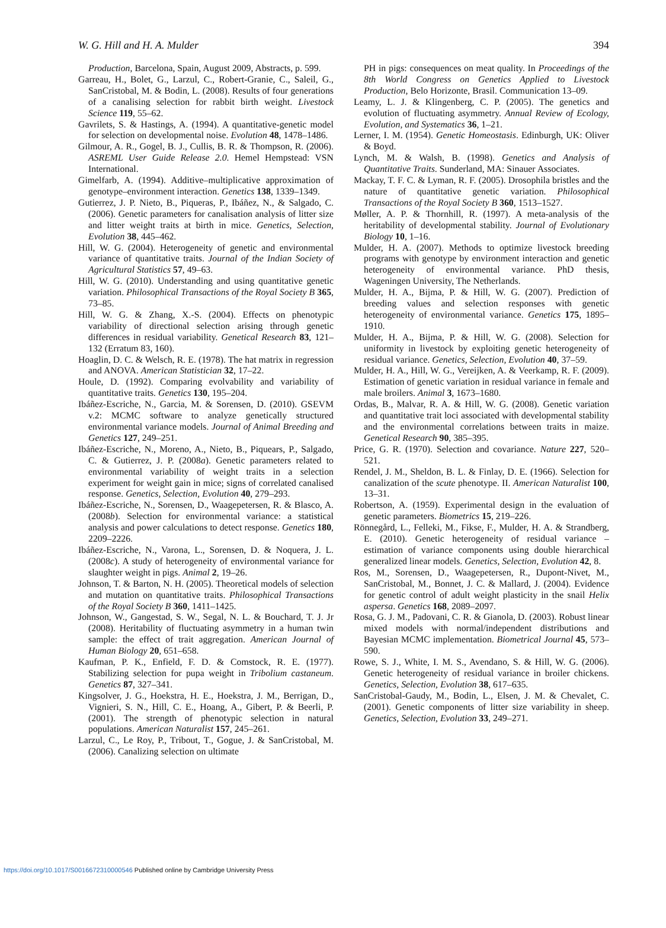W. G. Hill and H. A. Mulder 394
Production, Barcelona, Spain, August 2009, Abstracts, p. 599.
Garreau, H., Bolet, G., Larzul, C., Robert-Granie, C., Saleil, G., SanCristobal, M. & Bodin, L. (2008). Results of four generations of a canalising selection for rabbit birth weight. Livestock Science 119, 55–62.
Gavrilets, S. & Hastings, A. (1994). A quantitative-genetic model for selection on developmental noise. Evolution 48, 1478–1486.
Gilmour, A. R., Gogel, B. J., Cullis, B. R. & Thompson, R. (2006). ASREML User Guide Release 2.0. Hemel Hempstead: VSN International.
Gimelfarb, A. (1994). Additive–multiplicative approximation of genotype–environment interaction. Genetics 138, 1339–1349.
Gutierrez, J. P. Nieto, B., Piqueras, P., Ibáñez, N., & Salgado, C. (2006). Genetic parameters for canalisation analysis of litter size and litter weight traits at birth in mice. Genetics, Selection, Evolution 38, 445–462.
Hill, W. G. (2004). Heterogeneity of genetic and environmental variance of quantitative traits. Journal of the Indian Society of Agricultural Statistics 57, 49–63.
Hill, W. G. (2010). Understanding and using quantitative genetic variation. Philosophical Transactions of the Royal Society B 365, 73–85.
Hill, W. G. & Zhang, X.-S. (2004). Effects on phenotypic variability of directional selection arising through genetic differences in residual variability. Genetical Research 83, 121–132 (Erratum 83, 160).
Hoaglin, D. C. & Welsch, R. E. (1978). The hat matrix in regression and ANOVA. American Statistician 32, 17–22.
Houle, D. (1992). Comparing evolvability and variability of quantitative traits. Genetics 130, 195–204.
Ibáñez-Escriche, N., Garcia, M. & Sorensen, D. (2010). GSEVM v.2: MCMC software to analyze genetically structured environmental variance models. Journal of Animal Breeding and Genetics 127, 249–251.
Ibáñez-Escriche, N., Moreno, A., Nieto, B., Piquears, P., Salgado, C. & Gutierrez, J. P. (2008a). Genetic parameters related to environmental variability of weight traits in a selection experiment for weight gain in mice; signs of correlated canalised response. Genetics, Selection, Evolution 40, 279–293.
Ibáñez-Escriche, N., Sorensen, D., Waagepetersen, R. & Blasco, A. (2008b). Selection for environmental variance: a statistical analysis and power calculations to detect response. Genetics 180, 2209–2226.
Ibáñez-Escriche, N., Varona, L., Sorensen, D. & Noquera, J. L. (2008c). A study of heterogeneity of environmental variance for slaughter weight in pigs. Animal 2, 19–26.
Johnson, T. & Barton, N. H. (2005). Theoretical models of selection and mutation on quantitative traits. Philosophical Transactions of the Royal Society B 360, 1411–1425.
Johnson, W., Gangestad, S. W., Segal, N. L. & Bouchard, T. J. Jr (2008). Heritability of fluctuating asymmetry in a human twin sample: the effect of trait aggregation. American Journal of Human Biology 20, 651–658.
Kaufman, P. K., Enfield, F. D. & Comstock, R. E. (1977). Stabilizing selection for pupa weight in Tribolium castaneum. Genetics 87, 327–341.
Kingsolver, J. G., Hoekstra, H. E., Hoekstra, J. M., Berrigan, D., Vignieri, S. N., Hill, C. E., Hoang, A., Gibert, P. & Beerli, P. (2001). The strength of phenotypic selection in natural populations. American Naturalist 157, 245–261.
Larzul, C., Le Roy, P., Tribout, T., Gogue, J. & SanCristobal, M. (2006). Canalizing selection on ultimate
PH in pigs: consequences on meat quality. In Proceedings of the 8th World Congress on Genetics Applied to Livestock Production, Belo Horizonte, Brasil. Communication 13–09.
Leamy, L. J. & Klingenberg, C. P. (2005). The genetics and evolution of fluctuating asymmetry. Annual Review of Ecology, Evolution, and Systematics 36, 1–21.
Lerner, I. M. (1954). Genetic Homeostasis. Edinburgh, UK: Oliver & Boyd.
Lynch, M. & Walsh, B. (1998). Genetics and Analysis of Quantitative Traits. Sunderland, MA: Sinauer Associates.
Mackay, T. F. C. & Lyman, R. F. (2005). Drosophila bristles and the nature of quantitative genetic variation. Philosophical Transactions of the Royal Society B 360, 1513–1527.
Møller, A. P. & Thornhill, R. (1997). A meta-analysis of the heritability of developmental stability. Journal of Evolutionary Biology 10, 1–16.
Mulder, H. A. (2007). Methods to optimize livestock breeding programs with genotype by environment interaction and genetic heterogeneity of environmental variance. PhD thesis, Wageningen University, The Netherlands.
Mulder, H. A., Bijma, P. & Hill, W. G. (2007). Prediction of breeding values and selection responses with genetic heterogeneity of environmental variance. Genetics 175, 1895–1910.
Mulder, H. A., Bijma, P. & Hill, W. G. (2008). Selection for uniformity in livestock by exploiting genetic heterogeneity of residual variance. Genetics, Selection, Evolution 40, 37–59.
Mulder, H. A., Hill, W. G., Vereijken, A. & Veerkamp, R. F. (2009). Estimation of genetic variation in residual variance in female and male broilers. Animal 3, 1673–1680.
Ordas, B., Malvar, R. A. & Hill, W. G. (2008). Genetic variation and quantitative trait loci associated with developmental stability and the environmental correlations between traits in maize. Genetical Research 90, 385–395.
Price, G. R. (1970). Selection and covariance. Nature 227, 520–521.
Rendel, J. M., Sheldon, B. L. & Finlay, D. E. (1966). Selection for canalization of the scute phenotype. II. American Naturalist 100, 13–31.
Robertson, A. (1959). Experimental design in the evaluation of genetic parameters. Biometrics 15, 219–226.
Rönnegård, L., Felleki, M., Fikse, F., Mulder, H. A. & Strandberg, E. (2010). Genetic heterogeneity of residual variance – estimation of variance components using double hierarchical generalized linear models. Genetics, Selection, Evolution 42, 8.
Ros, M., Sorensen, D., Waagepetersen, R., Dupont-Nivet, M., SanCristobal, M., Bonnet, J. C. & Mallard, J. (2004). Evidence for genetic control of adult weight plasticity in the snail Helix aspersa. Genetics 168, 2089–2097.
Rosa, G. J. M., Padovani, C. R. & Gianola, D. (2003). Robust linear mixed models with normal/independent distributions and Bayesian MCMC implementation. Biometrical Journal 45, 573–590.
Rowe, S. J., White, I. M. S., Avendano, S. & Hill, W. G. (2006). Genetic heterogeneity of residual variance in broiler chickens. Genetics, Selection, Evolution 38, 617–635.
SanCristobal-Gaudy, M., Bodin, L., Elsen, J. M. & Chevalet, C. (2001). Genetic components of litter size variability in sheep. Genetics, Selection, Evolution 33, 249–271.
https://doi.org/10.1017/S0016672310000546 Published online by Cambridge University Press